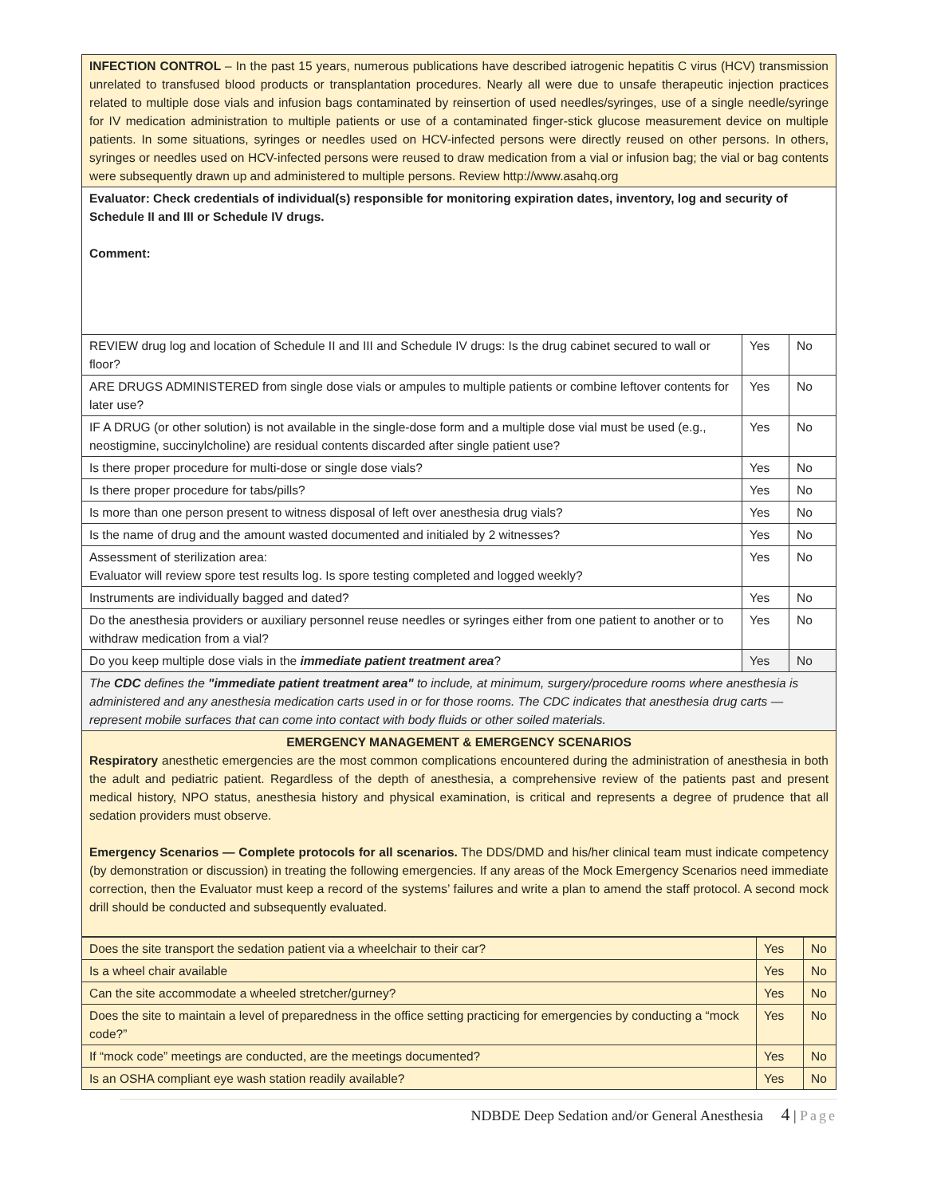| INFECTION CONTROL – In the past 15 years, numerous publications have described iatrogenic hepatitis C virus (HCV) transmission unrelated to transfused blood products or transplantation procedures. Nearly all were due to unsafe therapeutic injection practices related to multiple dose vials and infusion bags contaminated by reinsertion of used needles/syringes, use of a single needle/syringe for IV medication administration to multiple patients or use of a contaminated finger-stick glucose measurement device on multiple patients. In some situations, syringes or needles used on HCV-infected persons were directly reused on other persons. In others, syringes or needles used on HCV-infected persons were reused to draw medication from a vial or infusion bag; the vial or bag contents were subsequently drawn up and administered to multiple persons. Review http://www.asahq.org | | |
| Evaluator: Check credentials of individual(s) responsible for monitoring expiration dates, inventory, log and security of Schedule II and III or Schedule IV drugs. Comment: | | |
| REVIEW drug log and location of Schedule II and III and Schedule IV drugs: Is the drug cabinet secured to wall or floor? | Yes | No |
| ARE DRUGS ADMINISTERED from single dose vials or ampules to multiple patients or combine leftover contents for later use? | Yes | No |
| IF A DRUG (or other solution) is not available in the single-dose form and a multiple dose vial must be used (e.g., neostigmine, succinylcholine) are residual contents discarded after single patient use? | Yes | No |
| Is there proper procedure for multi-dose or single dose vials? | Yes | No |
| Is there proper procedure for tabs/pills? | Yes | No |
| Is more than one person present to witness disposal of left over anesthesia drug vials? | Yes | No |
| Is the name of drug and the amount wasted documented and initialed by 2 witnesses? | Yes | No |
| Assessment of sterilization area: Evaluator will review spore test results log. Is spore testing completed and logged weekly? | Yes | No |
| Instruments are individually bagged and dated? | Yes | No |
| Do the anesthesia providers or auxiliary personnel reuse needles or syringes either from one patient to another or to withdraw medication from a vial? | Yes | No |
| Do you keep multiple dose vials in the immediate patient treatment area ? | Yes | No |
| The CDC defines the "immediate patient treatment area" to include, at minimum, surgery/procedure rooms where anesthesia is administered and any anesthesia medication carts used in or for those rooms. The CDC indicates that anesthesia drug carts —represent mobile surfaces that can come into contact with body fluids or other soiled materials. | | |
| EMERGENCY MANAGEMENT & EMERGENCY SCENARIOS Respiratory anesthetic emergencies are the most common complications encountered during the administration of anesthesia in both the adult and pediatric patient. Regardless of the depth of anesthesia, a comprehensive review of the patients past and present medical history, NPO status, anesthesia history and physical examination, is critical and represents a degree of prudence that all sedation providers must observe. Emergency Scenarios — Complete protocols for all scenarios. The DDS/DMD and his/her clinical team must indicate competency (by demonstration or discussion) in treating the following emergencies. If any areas of the Mock Emergency Scenarios need immediate correction, then the Evaluator must keep a record of the systems’ failures and write a plan to amend the staff protocol. A second mock drill should be conducted and subsequently evaluated. | | |
| Does the site transport the sedation patient via a wheelchair to their car? | Yes | No |
| Is a wheel chair available | Yes | No |
| Can the site accommodate a wheeled stretcher/gurney? | Yes | No |
| Does the site to maintain a level of preparedness in the office setting practicing for emergencies by conducting a “mock code?” | Yes | No |
| If “mock code” meetings are conducted, are the meetings documented? | Yes | No |
| Is an OSHA compliant eye wash station readily available? | Yes | No |
NDBDE Deep Sedation and/or General Anesthesia 4 | Page